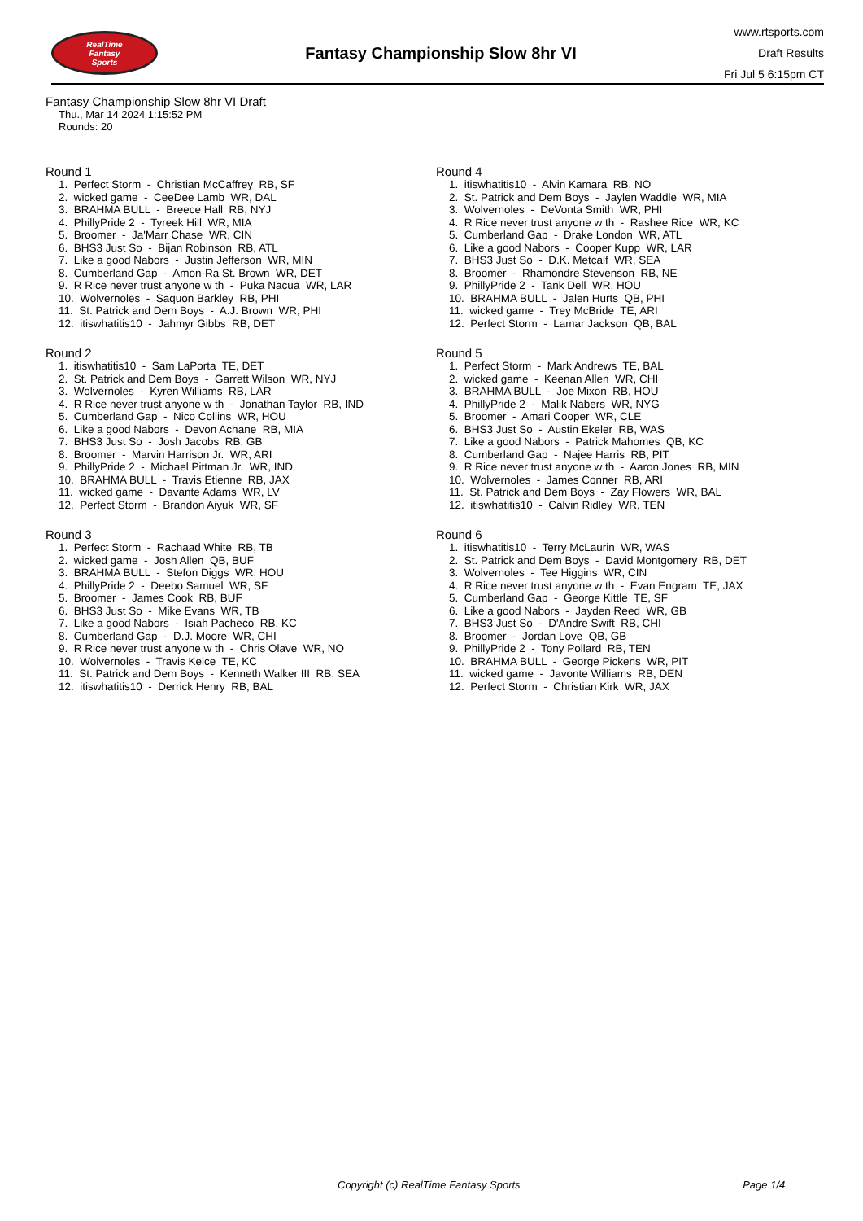RealTime
Fantasy
Sports
Fantasy Championship Slow 8hr VI
www.rtsports.com
Draft Results
Fri Jul 5 6:15pm CT
Fantasy Championship Slow 8hr VI Draft
Thu., Mar 14 2024 1:15:52 PM
Rounds: 20
Round 1
1. Perfect Storm - Christian McCaffrey RB, SF 2. wicked game - CeeDee Lamb WR, DAL 3. BRAHMA BULL - Breece Hall RB, NYJ 4. PhillyPride 2 - Tyreek Hill WR, MIA 5. Broomer - Ja'Marr Chase WR, CIN 6. BHS3 Just So - Bijan Robinson RB, ATL 7. Like a good Nabors - Justin Jefferson WR, MIN 8. Cumberland Gap - Amon-Ra St. Brown WR, DET 9. R Rice never trust anyone w th - Puka Nacua WR, LAR 10. Wolvernoles - Saquon Barkley RB, PHI 11. St. Patrick and Dem Boys - A.J. Brown WR, PHI 12. itiswhatitis10 - Jahmyr Gibbs RB, DET
Round 2
1. itiswhatitis10 - Sam LaPorta TE, DET 2. St. Patrick and Dem Boys - Garrett Wilson WR, NYJ 3. Wolvernoles - Kyren Williams RB, LAR 4. R Rice never trust anyone w th - Jonathan Taylor RB, IND 5. Cumberland Gap - Nico Collins WR, HOU 6. Like a good Nabors - Devon Achane RB, MIA 7. BHS3 Just So - Josh Jacobs RB, GB 8. Broomer - Marvin Harrison Jr. WR, ARI 9. PhillyPride 2 - Michael Pittman Jr. WR, IND 10. BRAHMA BULL - Travis Etienne RB, JAX 11. wicked game - Davante Adams WR, LV 12. Perfect Storm - Brandon Aiyuk WR, SF
Round 3
1. Perfect Storm - Rachaad White RB, TB 2. wicked game - Josh Allen QB, BUF 3. BRAHMA BULL - Stefon Diggs WR, HOU 4. PhillyPride 2 - Deebo Samuel WR, SF 5. Broomer - James Cook RB, BUF 6. BHS3 Just So - Mike Evans WR, TB 7. Like a good Nabors - Isiah Pacheco RB, KC 8. Cumberland Gap - D.J. Moore WR, CHI 9. R Rice never trust anyone w th - Chris Olave WR, NO 10. Wolvernoles - Travis Kelce TE, KC 11. St. Patrick and Dem Boys - Kenneth Walker III RB, SEA 12. itiswhatitis10 - Derrick Henry RB, BAL
Round 4
1. itiswhatitis10 - Alvin Kamara RB, NO 2. St. Patrick and Dem Boys - Jaylen Waddle WR, MIA 3. Wolvernoles - DeVonta Smith WR, PHI 4. R Rice never trust anyone w th - Rashee Rice WR, KC 5. Cumberland Gap - Drake London WR, ATL 6. Like a good Nabors - Cooper Kupp WR, LAR 7. BHS3 Just So - D.K. Metcalf WR, SEA 8. Broomer - Rhamondre Stevenson RB, NE 9. PhillyPride 2 - Tank Dell WR, HOU 10. BRAHMA BULL - Jalen Hurts QB, PHI 11. wicked game - Trey McBride TE, ARI 12. Perfect Storm - Lamar Jackson QB, BAL
Round 5
1. Perfect Storm - Mark Andrews TE, BAL 2. wicked game - Keenan Allen WR, CHI 3. BRAHMA BULL - Joe Mixon RB, HOU 4. PhillyPride 2 - Malik Nabers WR, NYG 5. Broomer - Amari Cooper WR, CLE 6. BHS3 Just So - Austin Ekeler RB, WAS 7. Like a good Nabors - Patrick Mahomes QB, KC 8. Cumberland Gap - Najee Harris RB, PIT 9. R Rice never trust anyone w th - Aaron Jones RB, MIN 10. Wolvernoles - James Conner RB, ARI 11. St. Patrick and Dem Boys - Zay Flowers WR, BAL 12. itiswhatitis10 - Calvin Ridley WR, TEN
Round 6
1. itiswhatitis10 - Terry McLaurin WR, WAS 2. St. Patrick and Dem Boys - David Montgomery RB, DET 3. Wolvernoles - Tee Higgins WR, CIN 4. R Rice never trust anyone w th - Evan Engram TE, JAX 5. Cumberland Gap - George Kittle TE, SF 6. Like a good Nabors - Jayden Reed WR, GB 7. BHS3 Just So - D'Andre Swift RB, CHI 8. Broomer - Jordan Love QB, GB 9. PhillyPride 2 - Tony Pollard RB, TEN 10. BRAHMA BULL - George Pickens WR, PIT 11. wicked game - Javonte Williams RB, DEN 12. Perfect Storm - Christian Kirk WR, JAX
Copyright (c) RealTime Fantasy Sports Page 1/4